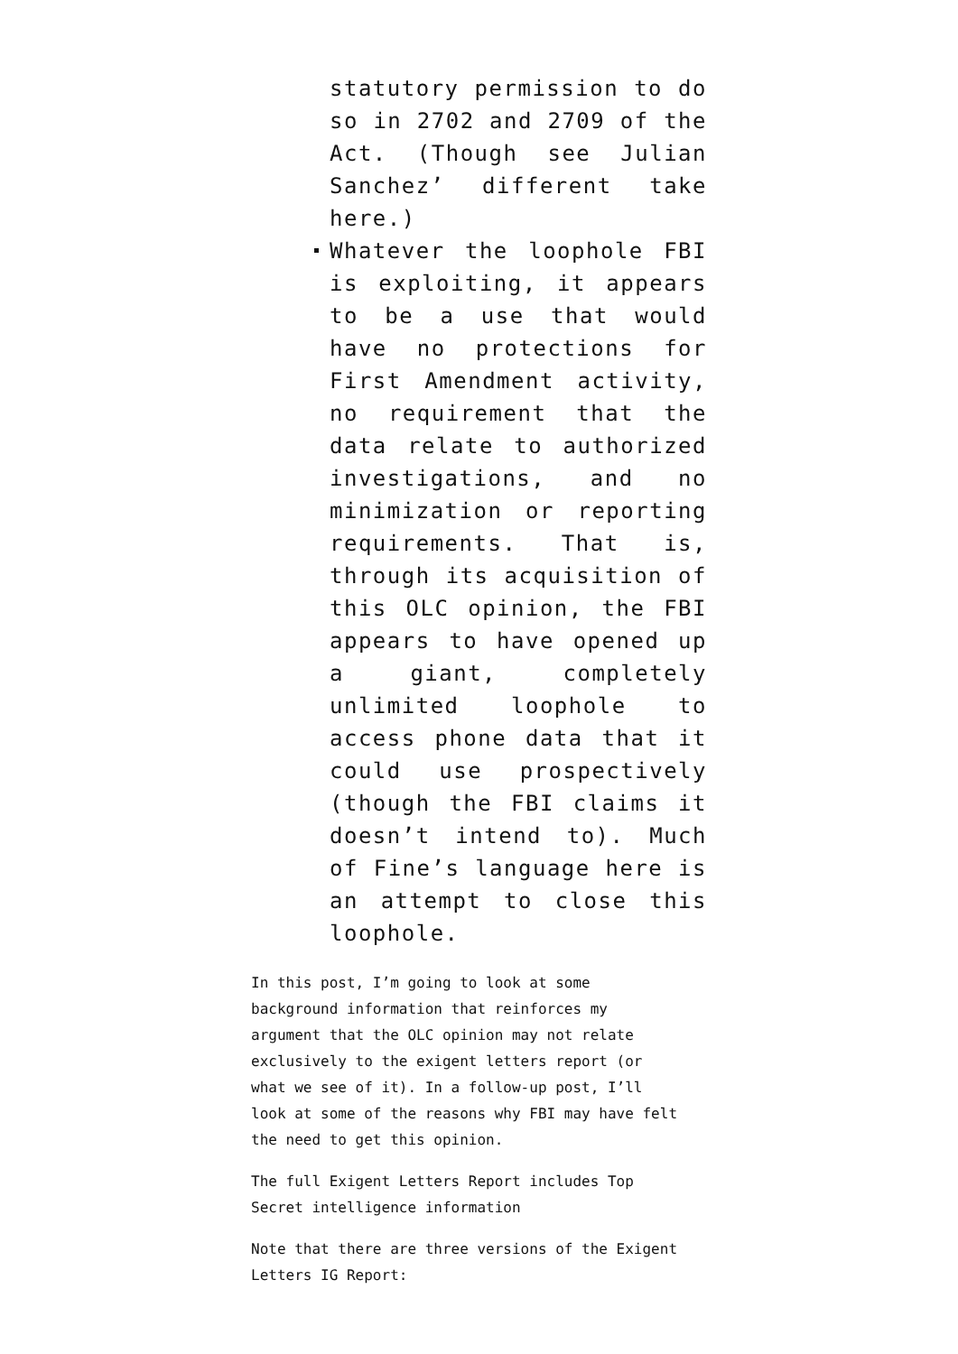statutory permission to do so in 2702 and 2709 of the Act. (Though see Julian Sanchez’ different take here.)
Whatever the loophole FBI is exploiting, it appears to be a use that would have no protections for First Amendment activity, no requirement that the data relate to authorized investigations, and no minimization or reporting requirements. That is, through its acquisition of this OLC opinion, the FBI appears to have opened up a giant, completely unlimited loophole to access phone data that it could use prospectively (though the FBI claims it doesn’t intend to). Much of Fine’s language here is an attempt to close this loophole.
In this post, I’m going to look at some background information that reinforces my argument that the OLC opinion may not relate exclusively to the exigent letters report (or what we see of it). In a follow-up post, I’ll look at some of the reasons why FBI may have felt the need to get this opinion.
The full Exigent Letters Report includes Top Secret intelligence information
Note that there are three versions of the Exigent Letters IG Report: